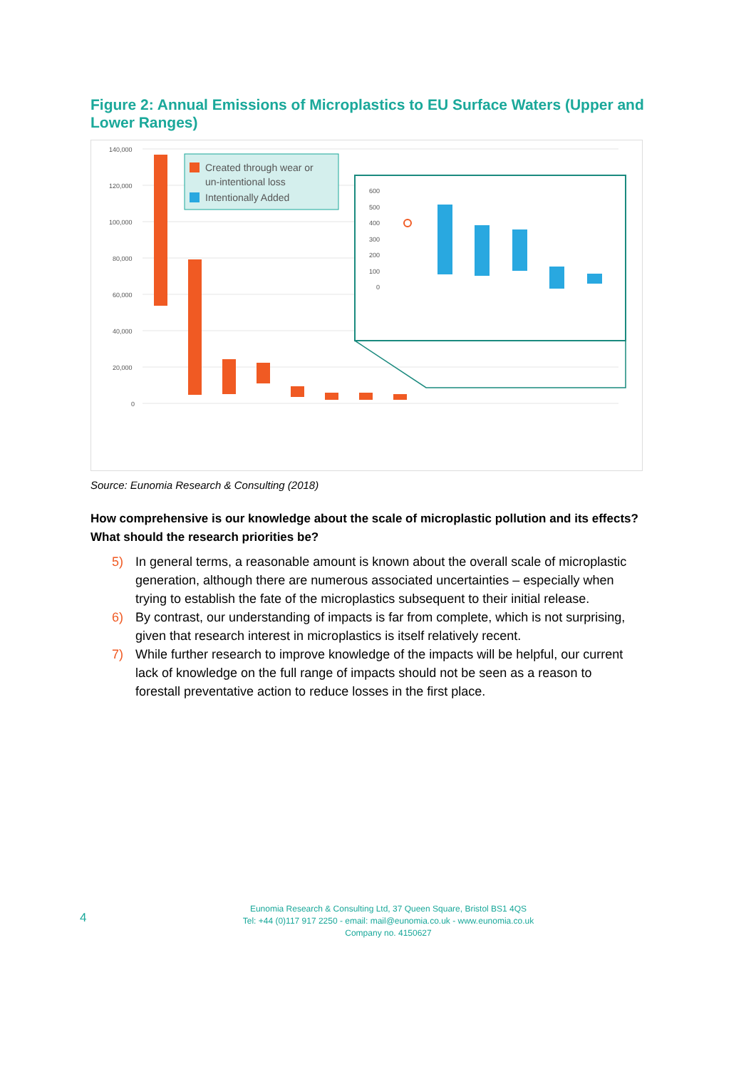Figure 2: Annual Emissions of Microplastics to EU Surface Waters (Upper and Lower Ranges)
140,000
120,000
100,000
80,000
60,000
40,000
20,000
0
Created through wear or
un-intentional loss
Intentionally Added
600
500
400
300
200
100
0
Source: Eunomia Research & Consulting (2018)
How comprehensive is our knowledge about the scale of microplastic pollution and its effects? What should the research priorities be?
5) In general terms, a reasonable amount is known about the overall scale of microplastic generation, although there are numerous associated uncertainties – especially when trying to establish the fate of the microplastics subsequent to their initial release.
6) By contrast, our understanding of impacts is far from complete, which is not surprising, given that research interest in microplastics is itself relatively recent.
7) While further research to improve knowledge of the impacts will be helpful, our current lack of knowledge on the full range of impacts should not be seen as a reason to forestall preventative action to reduce losses in the first place.
4
Eunomia Research & Consulting Ltd, 37 Queen Square, Bristol BS1 4QS
Tel: +44 (0)117 917 2250 - email: mail@eunomia.co.uk - www.eunomia.co.uk
Company no. 4150627